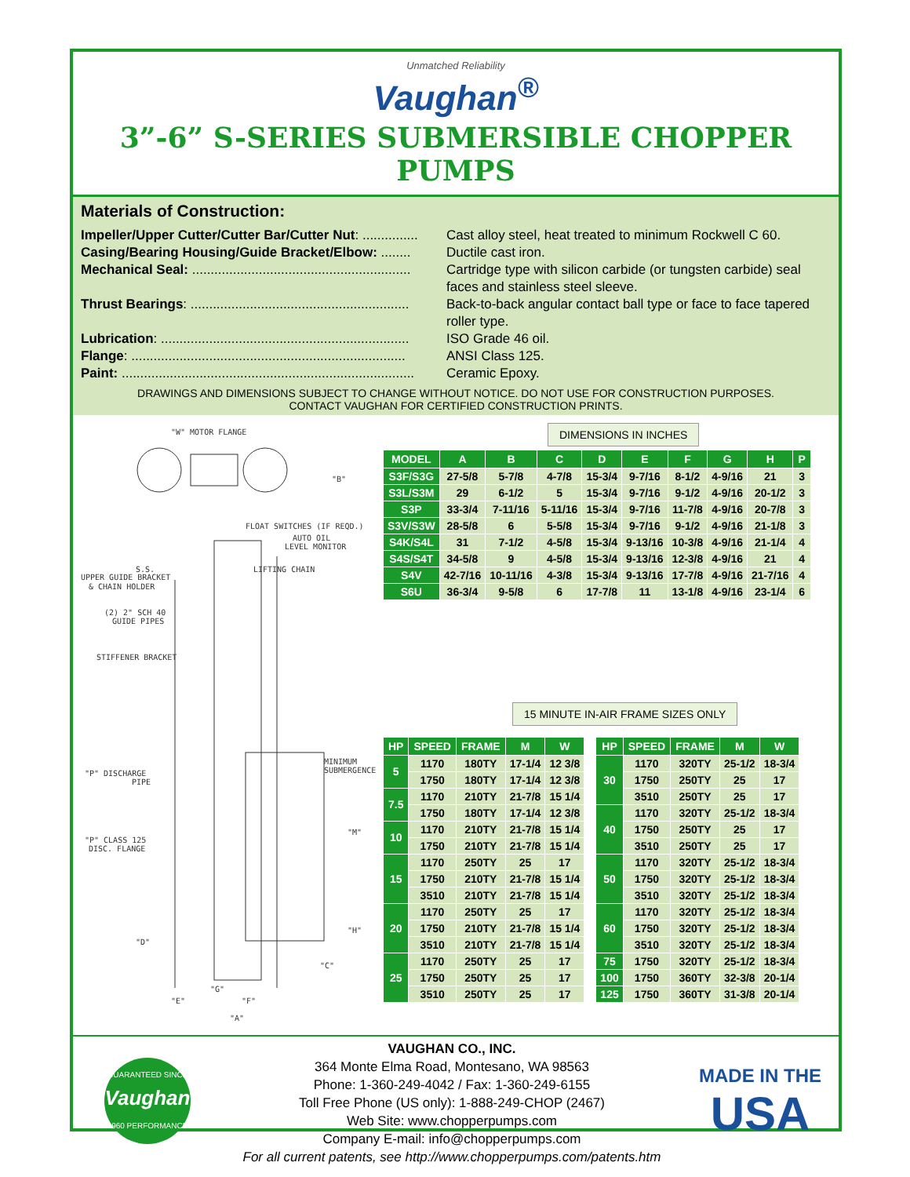Unmatched Reliability
Vaughan<sup>®</sup>
3”-6” S-SERIES SUBMERSIBLE CHOPPER PUMPS
Materials of Construction:
Impeller/Upper Cutter/Cutter Bar/Cutter Nut: ............... Cast alloy steel, heat treated to minimum Rockwell C 60.
Casing/Bearing Housing/Guide Bracket/Elbow: ........ Ductile cast iron.
Mechanical Seal: ........................................................... Cartridge type with silicon carbide (or tungsten carbide) seal faces and stainless steel sleeve.
Thrust Bearings: ........................................................... Back-to-back angular contact ball type or face to face tapered roller type.
Lubrication: ................................................................... ISO Grade 46 oil.
Flange: .......................................................................... ANSI Class 125.
Paint: ............................................................................... Ceramic Epoxy.
DRAWINGS AND DIMENSIONS SUBJECT TO CHANGE WITHOUT NOTICE. DO NOT USE FOR CONSTRUCTION PURPOSES.
CONTACT VAUGHAN FOR CERTIFIED CONSTRUCTION PRINTS.
"W" MOTOR FLANGE
FLOAT SWITCHES (IF REQD.)
AUTO OIL
LEVEL MONITOR
LIFTING CHAIN
S.S.
UPPER GUIDE BRACKET
& CHAIN HOLDER
(2) 2" SCH 40
GUIDE PIPES
STIFFENER BRACKET
MINIMUM
SUBMERGENCE
"P" DISCHARGE
PIPE
"P" CLASS 125
DISC. FLANGE
"M"
"H"
"D"
"C"
"G"
"E"
"F"
"A"
"B"
DIMENSIONS IN INCHES
| MODEL | A | B | C | D | E | F | G | H | P |
| --- | --- | --- | --- | --- | --- | --- | --- | --- | --- |
| S3F/S3G | 27-5/8 | 5-7/8 | 4-7/8 | 15-3/4 | 9-7/16 | 8-1/2 | 4-9/16 | 21 | 3 |
| S3L/S3M | 29 | 6-1/2 | 5 | 15-3/4 | 9-7/16 | 9-1/2 | 4-9/16 | 20-1/2 | 3 |
| S3P | 33-3/4 | 7-11/16 | 5-11/16 | 15-3/4 | 9-7/16 | 11-7/8 | 4-9/16 | 20-7/8 | 3 |
| S3V/S3W | 28-5/8 | 6 | 5-5/8 | 15-3/4 | 9-7/16 | 9-1/2 | 4-9/16 | 21-1/8 | 3 |
| S4K/S4L | 31 | 7-1/2 | 4-5/8 | 15-3/4 | 9-13/16 | 10-3/8 | 4-9/16 | 21-1/4 | 4 |
| S4S/S4T | 34-5/8 | 9 | 4-5/8 | 15-3/4 | 9-13/16 | 12-3/8 | 4-9/16 | 21 | 4 |
| S4V | 42-7/16 | 10-11/16 | 4-3/8 | 15-3/4 | 9-13/16 | 17-7/8 | 4-9/16 | 21-7/16 | 4 |
| S6U | 36-3/4 | 9-5/8 | 6 | 17-7/8 | 11 | 13-1/8 | 4-9/16 | 23-1/4 | 6 |
15 MINUTE IN-AIR FRAME SIZES ONLY
| HP | SPEED | FRAME | M | W |
| --- | --- | --- | --- | --- |
| 5 | 1170 | 180TY | 17-1/4 | 12 3/8 |
| | 1750 | 180TY | 17-1/4 | 12 3/8 |
| 7.5 | 1170 | 210TY | 21-7/8 | 15 1/4 |
| | 1750 | 180TY | 17-1/4 | 12 3/8 |
| 10 | 1170 | 210TY | 21-7/8 | 15 1/4 |
| | 1750 | 210TY | 21-7/8 | 15 1/4 |
| 15 | 1170 | 250TY | 25 | 17 |
| | 1750 | 210TY | 21-7/8 | 15 1/4 |
| | 3510 | 210TY | 21-7/8 | 15 1/4 |
| 20 | 1170 | 250TY | 25 | 17 |
| | 1750 | 210TY | 21-7/8 | 15 1/4 |
| | 3510 | 210TY | 21-7/8 | 15 1/4 |
| 25 | 1170 | 250TY | 25 | 17 |
| | 1750 | 250TY | 25 | 17 |
| | 3510 | 250TY | 25 | 17 |
| HP | SPEED | FRAME | M | W |
| --- | --- | --- | --- | --- |
| 30 | 1170 | 320TY | 25-1/2 | 18-3/4 |
| | 1750 | 250TY | 25 | 17 |
| | 3510 | 250TY | 25 | 17 |
| 40 | 1170 | 320TY | 25-1/2 | 18-3/4 |
| | 1750 | 250TY | 25 | 17 |
| | 3510 | 250TY | 25 | 17 |
| 50 | 1170 | 320TY | 25-1/2 | 18-3/4 |
| | 1750 | 320TY | 25-1/2 | 18-3/4 |
| | 3510 | 320TY | 25-1/2 | 18-3/4 |
| 60 | 1170 | 320TY | 25-1/2 | 18-3/4 |
| | 1750 | 320TY | 25-1/2 | 18-3/4 |
| | 3510 | 320TY | 25-1/2 | 18-3/4 |
| 75 | 1750 | 320TY | 25-1/2 | 18-3/4 |
| 100 | 1750 | 360TY | 32-3/8 | 20-1/4 |
| 125 | 1750 | 360TY | 31-3/8 | 20-1/4 |
Vaughan
GUARANTEED SINCE
1960 PERFORMANCE
VAUGHAN CO., INC.
364 Monte Elma Road, Montesano, WA 98563
Phone: 1-360-249-4042 / Fax: 1-360-249-6155
Toll Free Phone (US only): 1-888-249-CHOP (2467)
Web Site: www.chopperpumps.com
Company E-mail: info@chopperpumps.com
For all current patents, see http://www.chopperpumps.com/patents.htm
MADE IN THE
USA